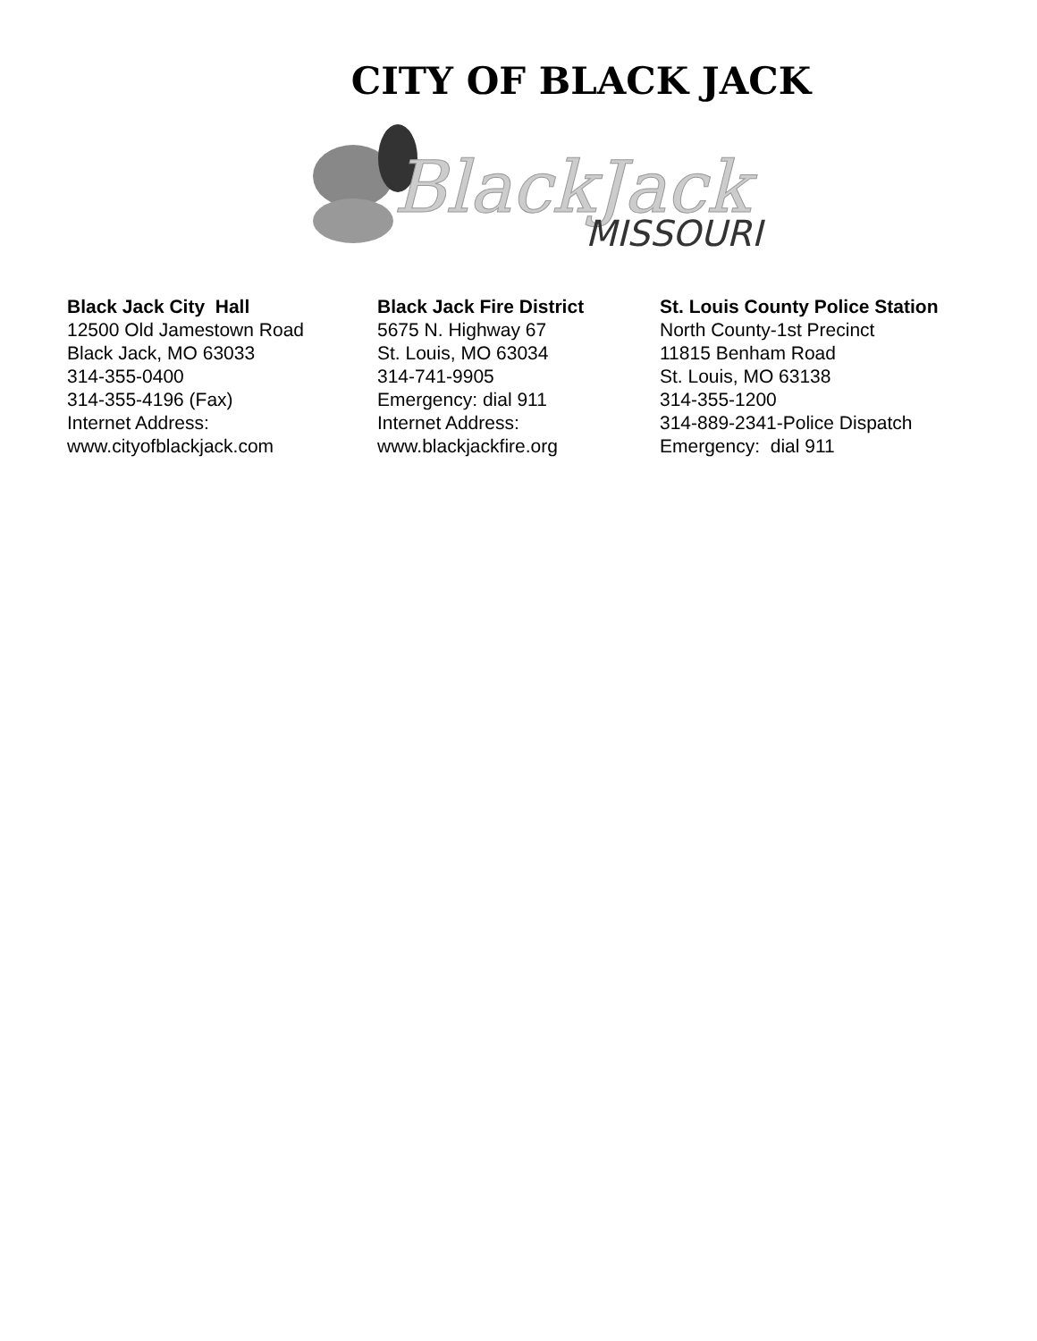CITY OF BLACK JACK
BlackJack
MISSOURI
Black Jack City Hall
12500 Old Jamestown Road
Black Jack, MO 63033
314-355-0400
314-355-4196 (Fax)
Internet Address:
www.cityofblackjack.com
Black Jack Fire District
5675 N. Highway 67
St. Louis, MO 63034
314-741-9905
Emergency: dial 911
Internet Address:
www.blackjackfire.org
St. Louis County Police Station
North County-1st Precinct
11815 Benham Road
St. Louis, MO 63138
314-355-1200
314-889-2341-Police Dispatch
Emergency: dial 911